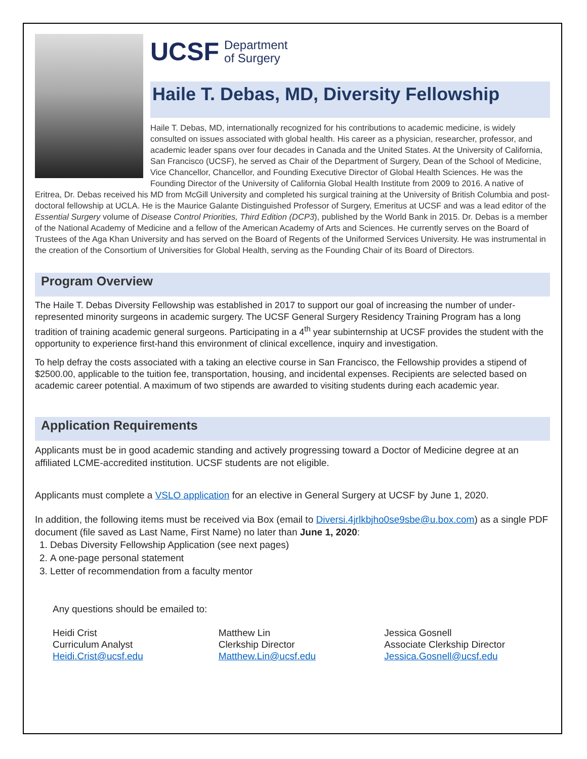UCSF Department
of Surgery
Haile T. Debas, MD, Diversity Fellowship
Haile T. Debas, MD, internationally recognized for his contributions to academic medicine, is widely consulted on issues associated with global health. His career as a physician, researcher, professor, and academic leader spans over four decades in Canada and the United States. At the University of California, San Francisco (UCSF), he served as Chair of the Department of Surgery, Dean of the School of Medicine, Vice Chancellor, Chancellor, and Founding Executive Director of Global Health Sciences. He was the Founding Director of the University of California Global Health Institute from 2009 to 2016. A native of Eritrea, Dr. Debas received his MD from McGill University and completed his surgical training at the University of British Columbia and post-doctoral fellowship at UCLA. He is the Maurice Galante Distinguished Professor of Surgery, Emeritus at UCSF and was a lead editor of the Essential Surgery volume of Disease Control Priorities, Third Edition (DCP3), published by the World Bank in 2015. Dr. Debas is a member of the National Academy of Medicine and a fellow of the American Academy of Arts and Sciences. He currently serves on the Board of Trustees of the Aga Khan University and has served on the Board of Regents of the Uniformed Services University. He was instrumental in the creation of the Consortium of Universities for Global Health, serving as the Founding Chair of its Board of Directors.
Program Overview
The Haile T. Debas Diversity Fellowship was established in 2017 to support our goal of increasing the number of under-represented minority surgeons in academic surgery. The UCSF General Surgery Residency Training Program has a long tradition of training academic general surgeons. Participating in a 4<sup>th</sup> year subinternship at UCSF provides the student with the opportunity to experience first-hand this environment of clinical excellence, inquiry and investigation.
To help defray the costs associated with a taking an elective course in San Francisco, the Fellowship provides a stipend of $2500.00, applicable to the tuition fee, transportation, housing, and incidental expenses. Recipients are selected based on academic career potential. A maximum of two stipends are awarded to visiting students during each academic year.
Application Requirements
Applicants must be in good academic standing and actively progressing toward a Doctor of Medicine degree at an affiliated LCME-accredited institution. UCSF students are not eligible.
Applicants must complete a VSLO application for an elective in General Surgery at UCSF by June 1, 2020.
In addition, the following items must be received via Box (email to Diversi.4jrlkbjho0se9sbe@u.box.com) as a single PDF document (file saved as Last Name, First Name) no later than June 1, 2020:
1. Debas Diversity Fellowship Application (see next pages)
2. A one-page personal statement
3. Letter of recommendation from a faculty mentor
Any questions should be emailed to:
Heidi Crist
Curriculum Analyst
Heidi.Crist@ucsf.edu
Matthew Lin
Clerkship Director
Matthew.Lin@ucsf.edu
Jessica Gosnell
Associate Clerkship Director
Jessica.Gosnell@ucsf.edu